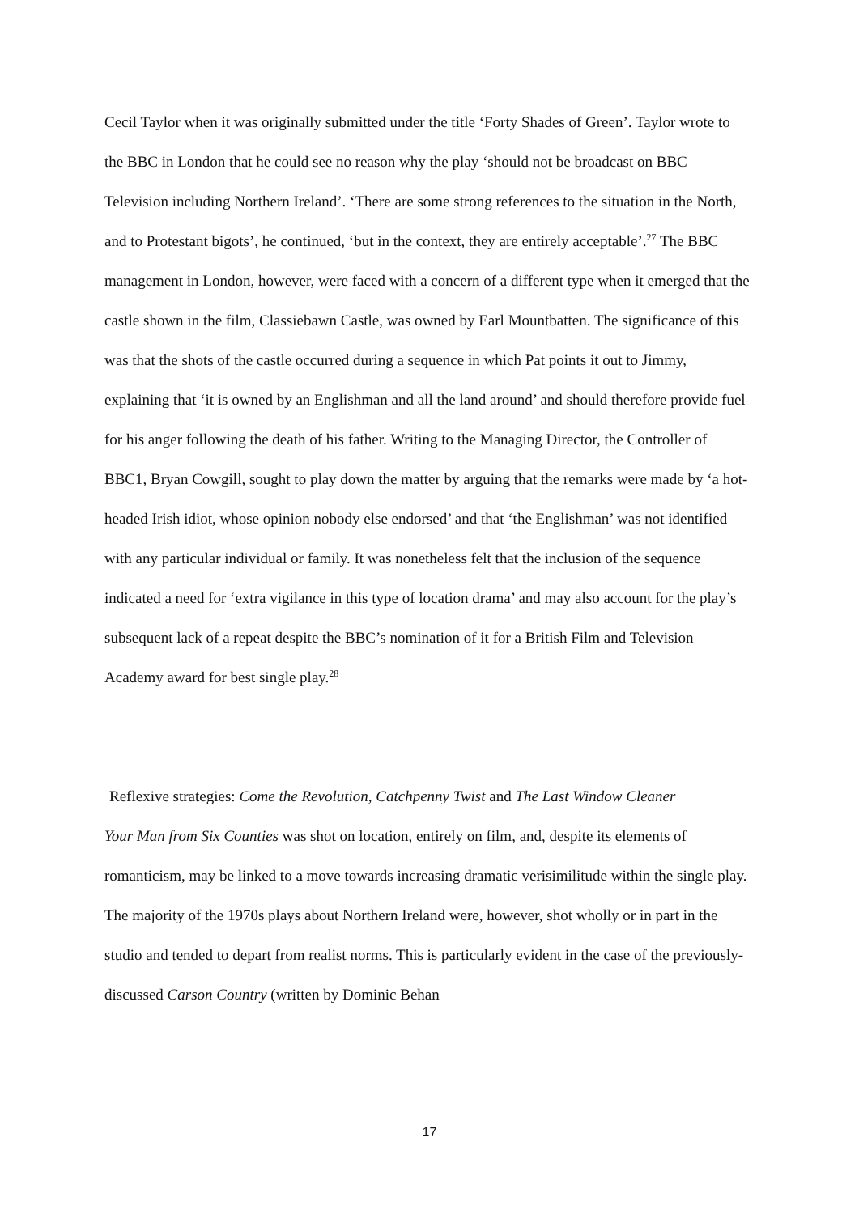Cecil Taylor when it was originally submitted under the title ‘Forty Shades of Green’. Taylor wrote to the BBC in London that he could see no reason why the play ‘should not be broadcast on BBC Television including Northern Ireland’. ‘There are some strong references to the situation in the North, and to Protestant bigots’, he continued, ‘but in the context, they are entirely acceptable’.<sup>27</sup> The BBC management in London, however, were faced with a concern of a different type when it emerged that the castle shown in the film, Classiebawn Castle, was owned by Earl Mountbatten. The significance of this was that the shots of the castle occurred during a sequence in which Pat points it out to Jimmy, explaining that ‘it is owned by an Englishman and all the land around’ and should therefore provide fuel for his anger following the death of his father. Writing to the Managing Director, the Controller of BBC1, Bryan Cowgill, sought to play down the matter by arguing that the remarks were made by ‘a hot-headed Irish idiot, whose opinion nobody else endorsed’ and that ‘the Englishman’ was not identified with any particular individual or family. It was nonetheless felt that the inclusion of the sequence indicated a need for ‘extra vigilance in this type of location drama’ and may also account for the play’s subsequent lack of a repeat despite the BBC’s nomination of it for a British Film and Television Academy award for best single play.<sup>28</sup>
Reflexive strategies: Come the Revolution, Catchpenny Twist and The Last Window Cleaner
Your Man from Six Counties was shot on location, entirely on film, and, despite its elements of romanticism, may be linked to a move towards increasing dramatic verisimilitude within the single play. The majority of the 1970s plays about Northern Ireland were, however, shot wholly or in part in the studio and tended to depart from realist norms. This is particularly evident in the case of the previously-discussed Carson Country (written by Dominic Behan
17